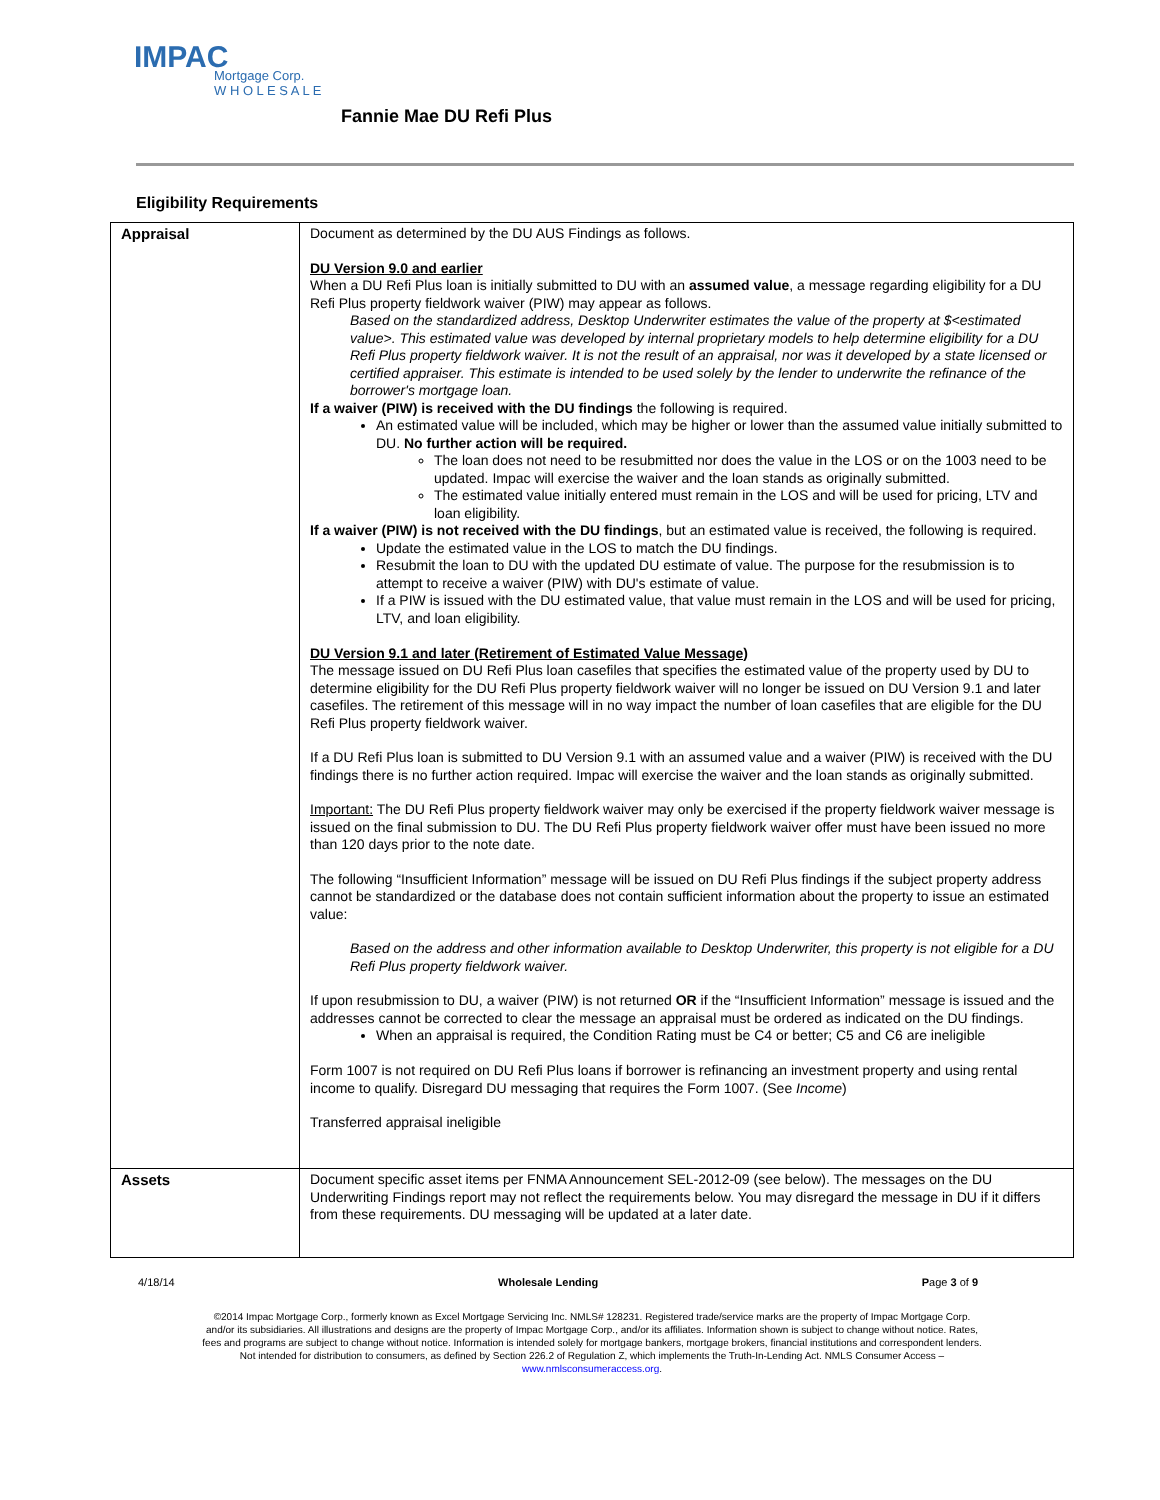IMPAC
Mortgage Corp.
W H O L E S A L E
Fannie Mae DU Refi Plus
Eligibility Requirements
| Appraisal | Document as determined by the DU AUS Findings as follows. DU Version 9.0 and earlier When a DU Refi Plus loan is initially submitted to DU with an assumed value , a message regarding eligibility for a DU Refi Plus property fieldwork waiver (PIW) may appear as follows. Based on the standardized address, Desktop Underwriter estimates the value of the property at $<estimated value>. This estimated value was developed by internal proprietary models to help determine eligibility for a DU Refi Plus property fieldwork waiver. It is not the result of an appraisal, nor was it developed by a state licensed or certified appraiser. This estimate is intended to be used solely by the lender to underwrite the refinance of the borrower's mortgage loan. If a waiver (PIW) is received with the DU findings the following is required. An estimated value will be included, which may be higher or lower than the assumed value initially submitted to DU. No further action will be required. The loan does not need to be resubmitted nor does the value in the LOS or on the 1003 need to be updated. Impac will exercise the waiver and the loan stands as originally submitted. The estimated value initially entered must remain in the LOS and will be used for pricing, LTV and loan eligibility. If a waiver (PIW) is not received with the DU findings , but an estimated value is received, the following is required. Update the estimated value in the LOS to match the DU findings. Resubmit the loan to DU with the updated DU estimate of value. The purpose for the resubmission is to attempt to receive a waiver (PIW) with DU's estimate of value. If a PIW is issued with the DU estimated value, that value must remain in the LOS and will be used for pricing, LTV, and loan eligibility. DU Version 9.1 and later (Retirement of Estimated Value Message) The message issued on DU Refi Plus loan casefiles that specifies the estimated value of the property used by DU to determine eligibility for the DU Refi Plus property fieldwork waiver will no longer be issued on DU Version 9.1 and later casefiles. The retirement of this message will in no way impact the number of loan casefiles that are eligible for the DU Refi Plus property fieldwork waiver. If a DU Refi Plus loan is submitted to DU Version 9.1 with an assumed value and a waiver (PIW) is received with the DU findings there is no further action required. Impac will exercise the waiver and the loan stands as originally submitted. Important: The DU Refi Plus property fieldwork waiver may only be exercised if the property fieldwork waiver message is issued on the final submission to DU. The DU Refi Plus property fieldwork waiver offer must have been issued no more than 120 days prior to the note date. The following “Insufficient Information” message will be issued on DU Refi Plus findings if the subject property address cannot be standardized or the database does not contain sufficient information about the property to issue an estimated value: Based on the address and other information available to Desktop Underwriter, this property is not eligible for a DU Refi Plus property fieldwork waiver. If upon resubmission to DU, a waiver (PIW) is not returned OR if the “Insufficient Information” message is issued and the addresses cannot be corrected to clear the message an appraisal must be ordered as indicated on the DU findings. When an appraisal is required, the Condition Rating must be C4 or better; C5 and C6 are ineligible Form 1007 is not required on DU Refi Plus loans if borrower is refinancing an investment property and using rental income to qualify. Disregard DU messaging that requires the Form 1007. (See Income ) Transferred appraisal ineligible |
| Assets | Document specific asset items per FNMA Announcement SEL-2012-09 (see below). The messages on the DU Underwriting Findings report may not reflect the requirements below. You may disregard the message in DU if it differs from these requirements. DU messaging will be updated at a later date. |
4/18/14 Wholesale Lending Page 3 of 9
©2014 Impac Mortgage Corp., formerly known as Excel Mortgage Servicing Inc. NMLS# 128231. Registered trade/service marks are the property of Impac Mortgage Corp.
and/or its subsidiaries. All illustrations and designs are the property of Impac Mortgage Corp., and/or its affiliates. Information shown is subject to change without notice. Rates,
fees and programs are subject to change without notice. Information is intended solely for mortgage bankers, mortgage brokers, financial institutions and correspondent lenders.
Not intended for distribution to consumers, as defined by Section 226.2 of Regulation Z, which implements the Truth-In-Lending Act. NMLS Consumer Access –
www.nmlsconsumeraccess.org.